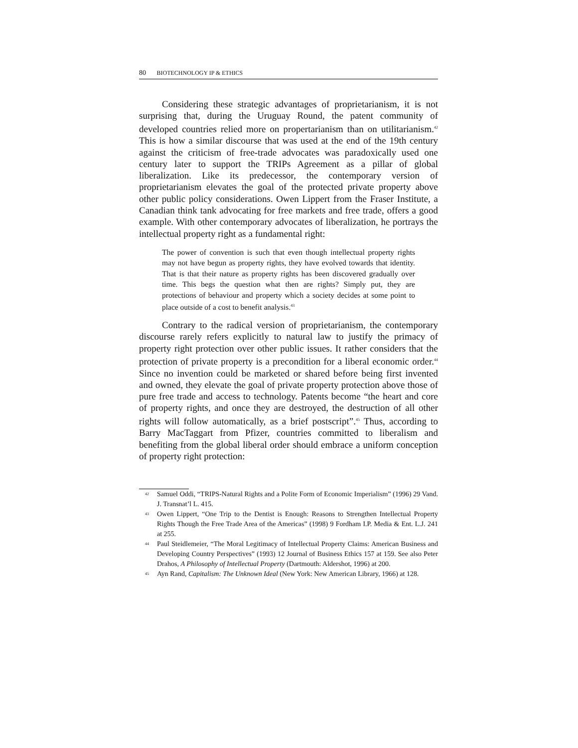80 BIOTECHNOLOGY IP & ETHICS
Considering these strategic advantages of proprietarianism, it is not surprising that, during the Uruguay Round, the patent community of developed countries relied more on propertarianism than on utilitarianism.<sup>42</sup> This is how a similar discourse that was used at the end of the 19th century against the criticism of free-trade advocates was paradoxically used one century later to support the TRIPs Agreement as a pillar of global liberalization. Like its predecessor, the contemporary version of proprietarianism elevates the goal of the protected private property above other public policy considerations. Owen Lippert from the Fraser Institute, a Canadian think tank advocating for free markets and free trade, offers a good example. With other contemporary advocates of liberalization, he portrays the intellectual property right as a fundamental right:
The power of convention is such that even though intellectual property rights may not have begun as property rights, they have evolved towards that identity. That is that their nature as property rights has been discovered gradually over time. This begs the question what then are rights? Simply put, they are protections of behaviour and property which a society decides at some point to place outside of a cost to benefit analysis.<sup>43</sup>
Contrary to the radical version of proprietarianism, the contemporary discourse rarely refers explicitly to natural law to justify the primacy of property right protection over other public issues. It rather considers that the protection of private property is a precondition for a liberal economic order.<sup>44</sup> Since no invention could be marketed or shared before being first invented and owned, they elevate the goal of private property protection above those of pure free trade and access to technology. Patents become “the heart and core of property rights, and once they are destroyed, the destruction of all other rights will follow automatically, as a brief postscript”.<sup>45</sup> Thus, according to Barry MacTaggart from Pfizer, countries committed to liberalism and benefiting from the global liberal order should embrace a uniform conception of property right protection:
42 Samuel Oddi, “TRIPS-Natural Rights and a Polite Form of Economic Imperialism” (1996) 29 Vand. J. Transnat’l L. 415.
43 Owen Lippert, “One Trip to the Dentist is Enough: Reasons to Strengthen Intellectual Property Rights Though the Free Trade Area of the Americas” (1998) 9 Fordham I.P. Media & Ent. L.J. 241 at 255.
44 Paul Steidlemeier, “The Moral Legitimacy of Intellectual Property Claims: American Business and Developing Country Perspectives” (1993) 12 Journal of Business Ethics 157 at 159. See also Peter Drahos, A Philosophy of Intellectual Property (Dartmouth: Aldershot, 1996) at 200.
45 Ayn Rand, Capitalism: The Unknown Ideal (New York: New American Library, 1966) at 128.